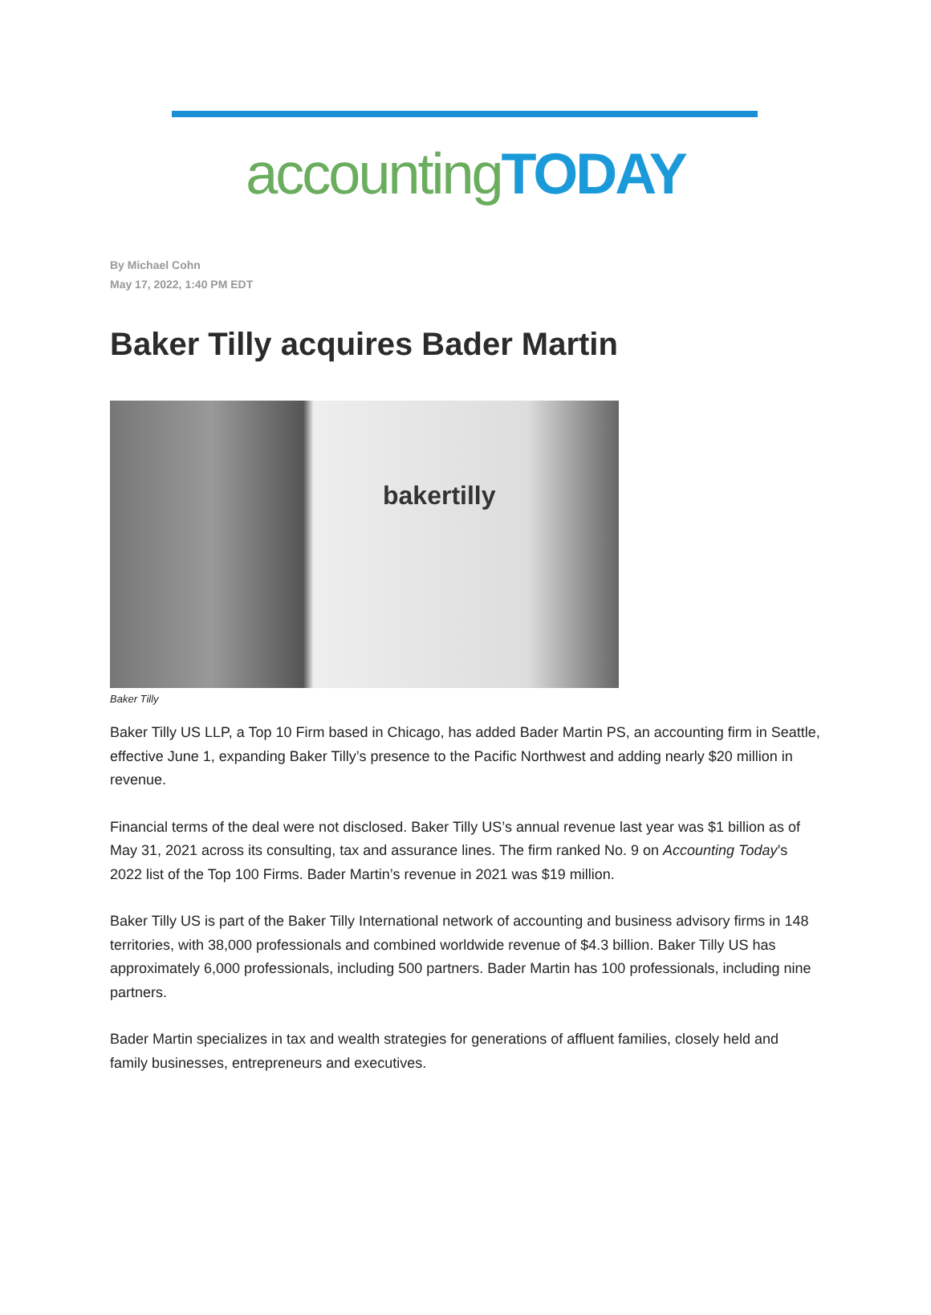accounting TODAY
By Michael Cohn
May 17, 2022, 1:40 PM EDT
Baker Tilly acquires Bader Martin
bakertilly
Baker Tilly
Baker Tilly US LLP, a Top 10 Firm based in Chicago, has added Bader Martin PS, an accounting firm in Seattle, effective June 1, expanding Baker Tilly’s presence to the Pacific Northwest and adding nearly $20 million in revenue.
Financial terms of the deal were not disclosed. Baker Tilly US’s annual revenue last year was $1 billion as of May 31, 2021 across its consulting, tax and assurance lines. The firm ranked No. 9 on Accounting Today’s 2022 list of the Top 100 Firms. Bader Martin’s revenue in 2021 was $19 million.
Baker Tilly US is part of the Baker Tilly International network of accounting and business advisory firms in 148 territories, with 38,000 professionals and combined worldwide revenue of $4.3 billion. Baker Tilly US has approximately 6,000 professionals, including 500 partners. Bader Martin has 100 professionals, including nine partners.
Bader Martin specializes in tax and wealth strategies for generations of affluent families, closely held and family businesses, entrepreneurs and executives.